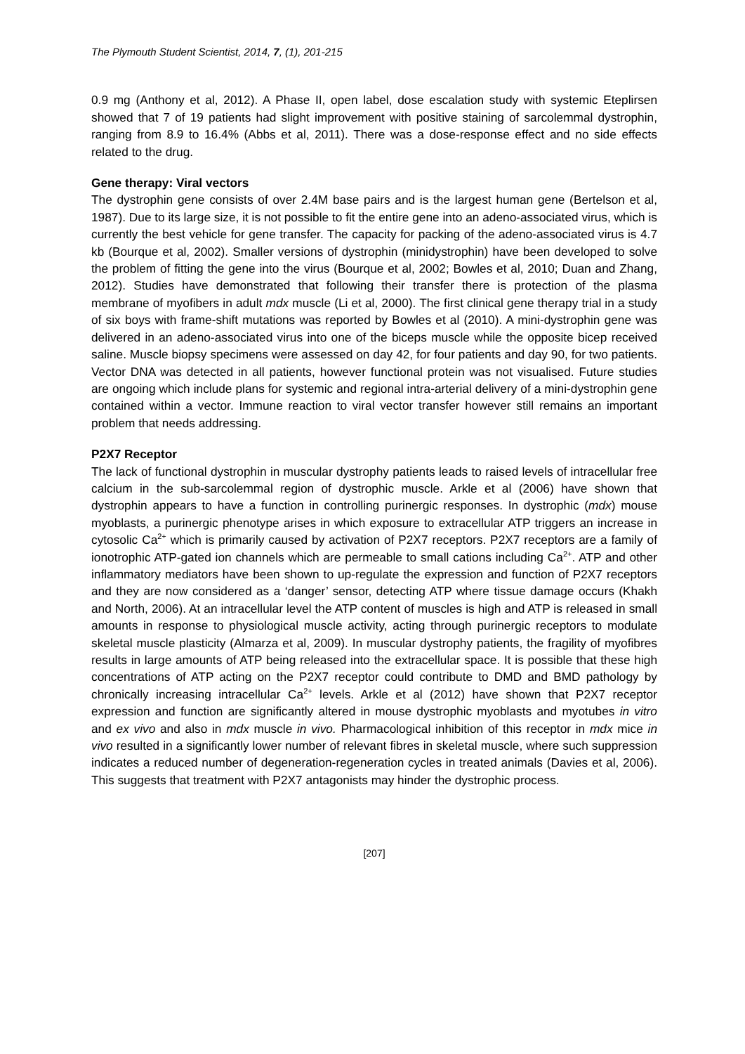The Plymouth Student Scientist, 2014, 7, (1), 201-215
0.9 mg (Anthony et al, 2012). A Phase II, open label, dose escalation study with systemic Eteplirsen showed that 7 of 19 patients had slight improvement with positive staining of sarcolemmal dystrophin, ranging from 8.9 to 16.4% (Abbs et al, 2011). There was a dose-response effect and no side effects related to the drug.
Gene therapy: Viral vectors
The dystrophin gene consists of over 2.4M base pairs and is the largest human gene (Bertelson et al, 1987). Due to its large size, it is not possible to fit the entire gene into an adeno-associated virus, which is currently the best vehicle for gene transfer. The capacity for packing of the adeno-associated virus is 4.7 kb (Bourque et al, 2002). Smaller versions of dystrophin (minidystrophin) have been developed to solve the problem of fitting the gene into the virus (Bourque et al, 2002; Bowles et al, 2010; Duan and Zhang, 2012). Studies have demonstrated that following their transfer there is protection of the plasma membrane of myofibers in adult mdx muscle (Li et al, 2000). The first clinical gene therapy trial in a study of six boys with frame-shift mutations was reported by Bowles et al (2010). A mini-dystrophin gene was delivered in an adeno-associated virus into one of the biceps muscle while the opposite bicep received saline. Muscle biopsy specimens were assessed on day 42, for four patients and day 90, for two patients. Vector DNA was detected in all patients, however functional protein was not visualised. Future studies are ongoing which include plans for systemic and regional intra-arterial delivery of a mini-dystrophin gene contained within a vector. Immune reaction to viral vector transfer however still remains an important problem that needs addressing.
P2X7 Receptor
The lack of functional dystrophin in muscular dystrophy patients leads to raised levels of intracellular free calcium in the sub-sarcolemmal region of dystrophic muscle. Arkle et al (2006) have shown that dystrophin appears to have a function in controlling purinergic responses. In dystrophic (mdx) mouse myoblasts, a purinergic phenotype arises in which exposure to extracellular ATP triggers an increase in cytosolic Ca<sup>2+</sup> which is primarily caused by activation of P2X7 receptors. P2X7 receptors are a family of ionotrophic ATP-gated ion channels which are permeable to small cations including Ca<sup>2+</sup>. ATP and other inflammatory mediators have been shown to up-regulate the expression and function of P2X7 receptors and they are now considered as a ‘danger’ sensor, detecting ATP where tissue damage occurs (Khakh and North, 2006). At an intracellular level the ATP content of muscles is high and ATP is released in small amounts in response to physiological muscle activity, acting through purinergic receptors to modulate skeletal muscle plasticity (Almarza et al, 2009). In muscular dystrophy patients, the fragility of myofibres results in large amounts of ATP being released into the extracellular space. It is possible that these high concentrations of ATP acting on the P2X7 receptor could contribute to DMD and BMD pathology by chronically increasing intracellular Ca<sup>2+</sup> levels. Arkle et al (2012) have shown that P2X7 receptor expression and function are significantly altered in mouse dystrophic myoblasts and myotubes in vitro and ex vivo and also in mdx muscle in vivo. Pharmacological inhibition of this receptor in mdx mice in vivo resulted in a significantly lower number of relevant fibres in skeletal muscle, where such suppression indicates a reduced number of degeneration-regeneration cycles in treated animals (Davies et al, 2006). This suggests that treatment with P2X7 antagonists may hinder the dystrophic process.
[207]